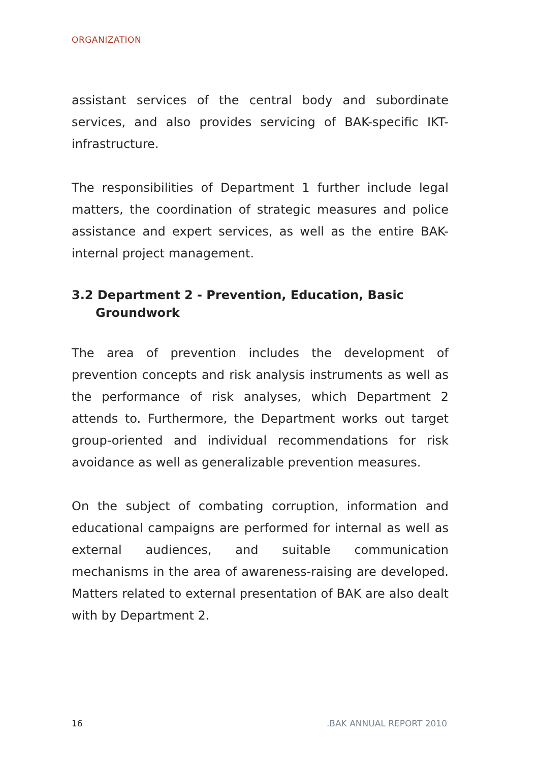ORGANIZATION
assistant services of the central body and subordinate services, and also provides servicing of BAK-specific IKT-infrastructure.
The responsibilities of Department 1 further include legal matters, the coordination of strategic measures and police assistance and expert services, as well as the entire BAK-internal project management.
3.2 Department 2 - Prevention, Education, Basic Groundwork
The area of prevention includes the development of prevention concepts and risk analysis instruments as well as the performance of risk analyses, which Department 2 attends to. Furthermore, the Department works out target group-oriented and individual recommendations for risk avoidance as well as generalizable prevention measures.
On the subject of combating corruption, information and educational campaigns are performed for internal as well as external audiences, and suitable communication mechanisms in the area of awareness-raising are developed. Matters related to external presentation of BAK are also dealt with by Department 2.
16 .BAK ANNUAL REPORT 2010